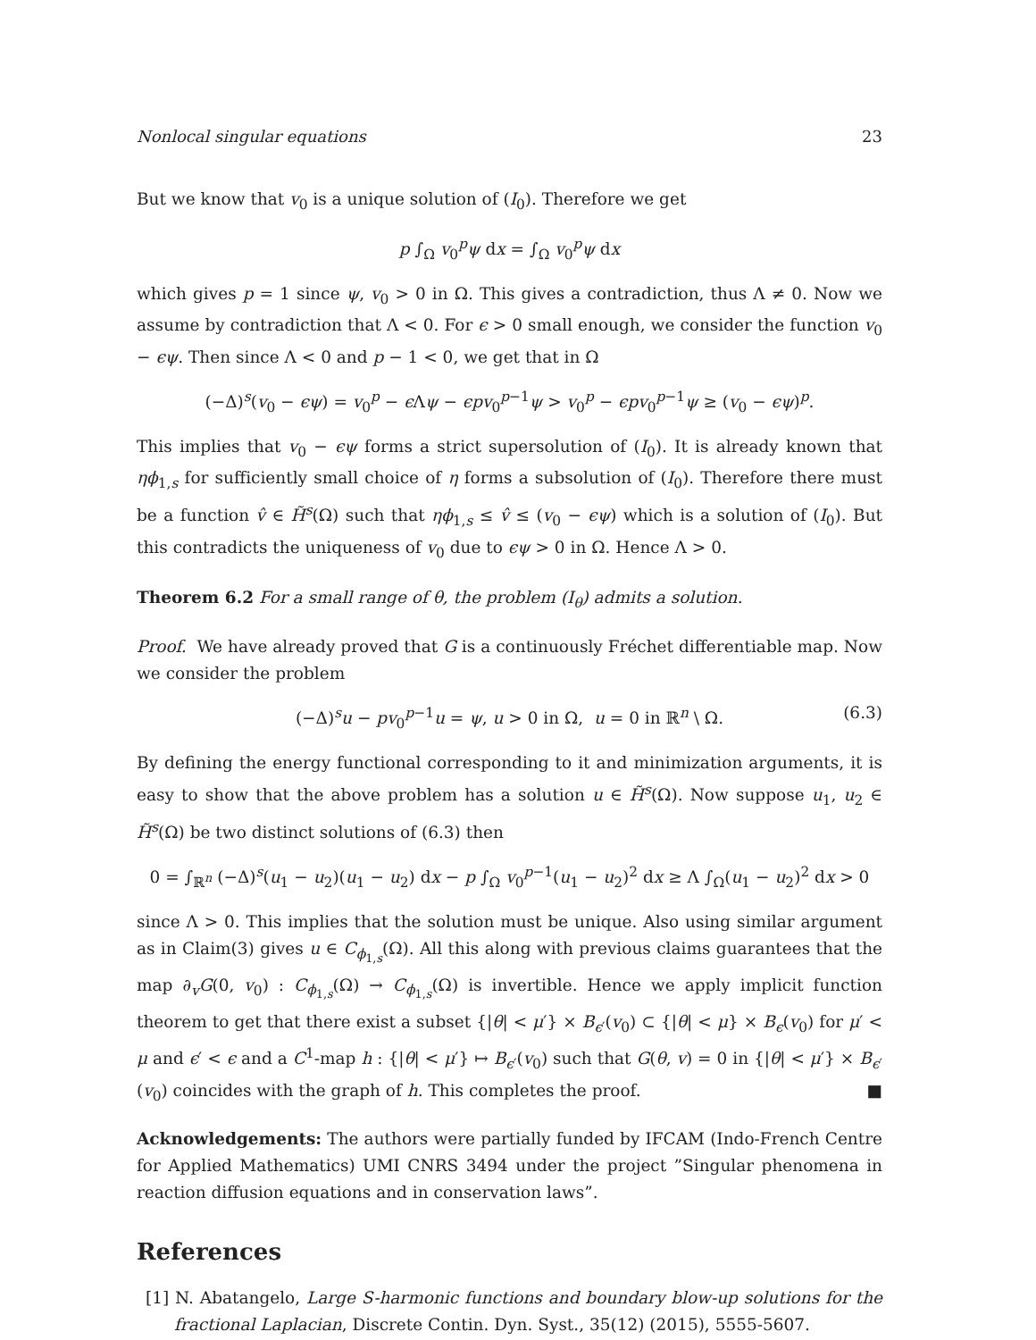Nonlocal singular equations 23
But we know that v<sub>0</sub> is a unique solution of (I<sub>0</sub>). Therefore we get
p ∫<sub>Ω</sub> v<sub>0</sub><sup>p</sup>ψ dx = ∫<sub>Ω</sub> v<sub>0</sub><sup>p</sup>ψ dx
which gives p = 1 since ψ, v<sub>0</sub> > 0 in Ω. This gives a contradiction, thus Λ ≠ 0. Now we assume by contradiction that Λ < 0. For ϵ > 0 small enough, we consider the function v<sub>0</sub> − ϵψ. Then since Λ < 0 and p − 1 < 0, we get that in Ω
(−Δ)<sup>s</sup>(v<sub>0</sub> − ϵψ) = v<sub>0</sub><sup>p</sup> − ϵ Λψ − ϵpv<sub>0</sub><sup>p−1</sup>ψ > v<sub>0</sub><sup>p</sup> − ϵpv<sub>0</sub><sup>p−1</sup>ψ ≥ (v<sub>0</sub> − ϵψ)<sup>p</sup>.
This implies that v<sub>0</sub> − ϵψ forms a strict supersolution of (I<sub>0</sub>). It is already known that ηϕ<sub>1,s</sub> for sufficiently small choice of η forms a subsolution of (I<sub>0</sub>). Therefore there must be a function v̂ ∈ H̃<sup>s</sup>(Ω) such that ηϕ<sub>1,s</sub> ≤ v̂ ≤ (v<sub>0</sub> − ϵψ) which is a solution of (I<sub>0</sub>). But this contradicts the uniqueness of v<sub>0</sub> due to ϵψ > 0 in Ω. Hence Λ > 0.
Theorem 6.2 For a small range of θ, the problem (I<sub>θ</sub>) admits a solution.
Proof. We have already proved that G is a continuously Fréchet differentiable map. Now we consider the problem
(−Δ)<sup>s</sup>u − pv<sub>0</sub><sup>p−1</sup>u = ψ, u > 0 in Ω, u = 0 in ℝ<sup>n</sup> \ Ω. (6.3)
By defining the energy functional corresponding to it and minimization arguments, it is easy to show that the above problem has a solution u ∈ H̃<sup>s</sup>(Ω). Now suppose u<sub>1</sub>, u<sub>2</sub> ∈ H̃<sup>s</sup>(Ω) be two distinct solutions of (6.3) then
0 = ∫<sub>ℝ<sup>n</sup></sub> (−Δ)<sup>s</sup>(u<sub>1</sub> − u<sub>2</sub>)(u<sub>1</sub> − u<sub>2</sub>) dx − p ∫<sub>Ω</sub> v<sub>0</sub><sup>p−1</sup>(u<sub>1</sub> − u<sub>2</sub>)<sup>2</sup> dx ≥ Λ ∫<sub>Ω</sub>(u<sub>1</sub> − u<sub>2</sub>)<sup>2</sup> dx > 0
since Λ > 0. This implies that the solution must be unique. Also using similar argument as in Claim(3) gives u ∈ C<sub>ϕ<sub>1,s</sub></sub>(Ω). All this along with previous claims guarantees that the map ∂<sub>v</sub>G(0, v<sub>0</sub>) : C<sub>ϕ<sub>1,s</sub></sub>(Ω) → C<sub>ϕ<sub>1,s</sub></sub>(Ω) is invertible. Hence we apply implicit function theorem to get that there exist a subset {|θ| < μ′} × B<sub>ϵ′</sub>(v<sub>0</sub>) ⊂ {|θ| < μ} × B<sub>ϵ</sub>(v<sub>0</sub>) for μ′ < μ and ϵ′ < ϵ and a C<sup>1</sup>-map h : {|θ| < μ′} ↦ B<sub>ϵ′</sub>(v<sub>0</sub>) such that G(θ, v) = 0 in {|θ| < μ′} × B<sub>ϵ′</sub>(v<sub>0</sub>) coincides with the graph of h. This completes the proof. ■
Acknowledgements: The authors were partially funded by IFCAM (Indo-French Centre for Applied Mathematics) UMI CNRS 3494 under the project ”Singular phenomena in reaction diffusion equations and in conservation laws”.
References
[1] N. Abatangelo, Large S-harmonic functions and boundary blow-up solutions for the fractional Laplacian, Discrete Contin. Dyn. Syst., 35(12) (2015), 5555-5607.